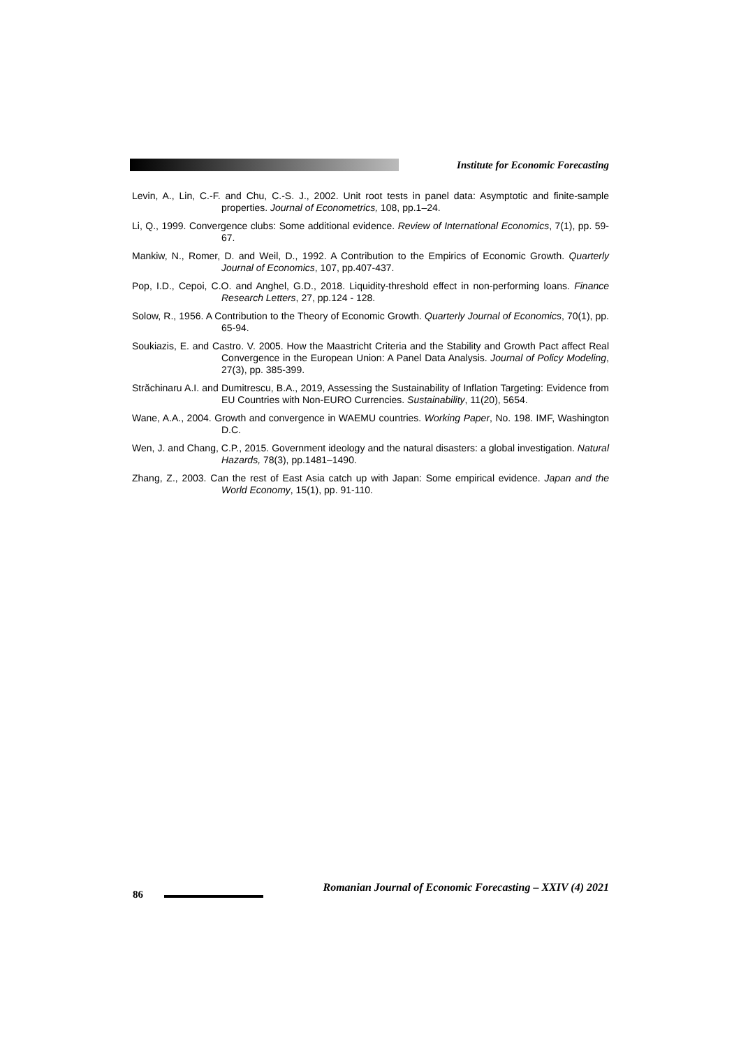Institute for Economic Forecasting
Levin, A., Lin, C.-F. and Chu, C.-S. J., 2002. Unit root tests in panel data: Asymptotic and finite-sample properties. Journal of Econometrics, 108, pp.1–24.
Li, Q., 1999. Convergence clubs: Some additional evidence. Review of International Economics, 7(1), pp. 59-67.
Mankiw, N., Romer, D. and Weil, D., 1992. A Contribution to the Empirics of Economic Growth. Quarterly Journal of Economics, 107, pp.407-437.
Pop, I.D., Cepoi, C.O. and Anghel, G.D., 2018. Liquidity-threshold effect in non-performing loans. Finance Research Letters, 27, pp.124 - 128.
Solow, R., 1956. A Contribution to the Theory of Economic Growth. Quarterly Journal of Economics, 70(1), pp. 65-94.
Soukiazis, E. and Castro. V. 2005. How the Maastricht Criteria and the Stability and Growth Pact affect Real Convergence in the European Union: A Panel Data Analysis. Journal of Policy Modeling, 27(3), pp. 385-399.
Străchinaru A.I. and Dumitrescu, B.A., 2019, Assessing the Sustainability of Inflation Targeting: Evidence from EU Countries with Non-EURO Currencies. Sustainability, 11(20), 5654.
Wane, A.A., 2004. Growth and convergence in WAEMU countries. Working Paper, No. 198. IMF, Washington D.C.
Wen, J. and Chang, C.P., 2015. Government ideology and the natural disasters: a global investigation. Natural Hazards, 78(3), pp.1481–1490.
Zhang, Z., 2003. Can the rest of East Asia catch up with Japan: Some empirical evidence. Japan and the World Economy, 15(1), pp. 91-110.
86
Romanian Journal of Economic Forecasting – XXIV (4) 2021